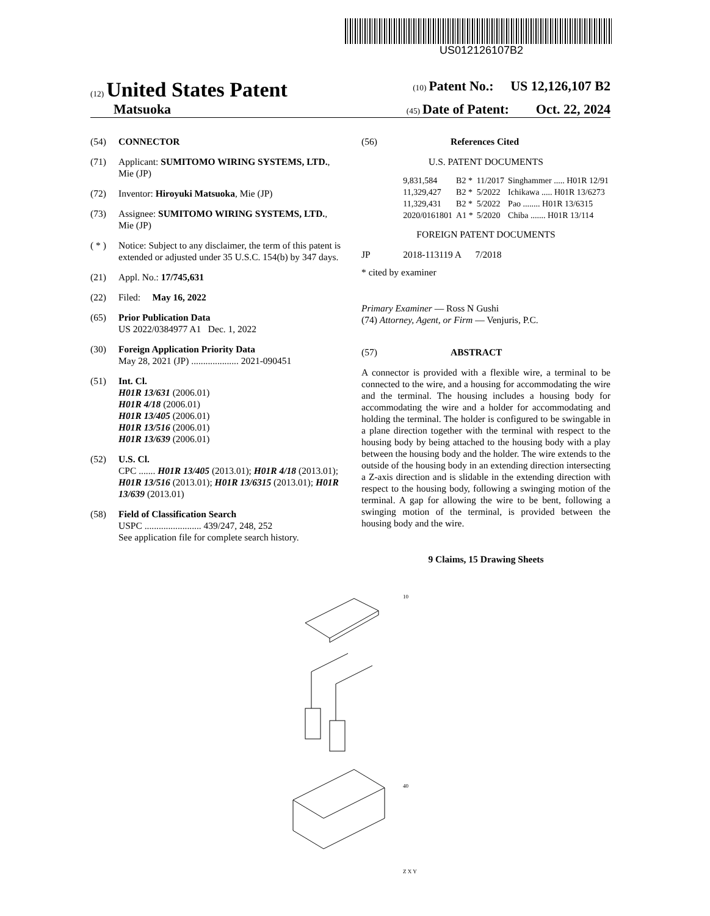US012126107B2
(12) United States Patent (10) Patent No.: US 12,126,107 B2
Matsuoka (45) Date of Patent: Oct. 22, 2024
(54) CONNECTOR
(71) Applicant: SUMITOMO WIRING SYSTEMS, LTD., Mie (JP)
(72) Inventor: Hiroyuki Matsuoka, Mie (JP)
(73) Assignee: SUMITOMO WIRING SYSTEMS, LTD., Mie (JP)
( * ) Notice: Subject to any disclaimer, the term of this patent is extended or adjusted under 35 U.S.C. 154(b) by 347 days.
(21) Appl. No.: 17/745,631
(22) Filed: May 16, 2022
(65) Prior Publication Data
US 2022/0384977 A1 Dec. 1, 2022
(30) Foreign Application Priority Data
May 28, 2021 (JP) .................... 2021-090451
(51) Int. Cl.
H01R 13/631 (2006.01)
H01R 4/18 (2006.01)
H01R 13/405 (2006.01)
H01R 13/516 (2006.01)
H01R 13/639 (2006.01)
(52) U.S. Cl.
CPC ....... H01R 13/405 (2013.01); H01R 4/18 (2013.01); H01R 13/516 (2013.01); H01R 13/6315 (2013.01); H01R 13/639 (2013.01)
(58) Field of Classification Search
USPC ........................ 439/247, 248, 252
See application file for complete search history.
(56) References Cited
U.S. PATENT DOCUMENTS
| 9,831,584 | B2 * | 11/2017 | Singhammer ..... H01R 12/91 |
| 11,329,427 | B2 * | 5/2022 | Ichikawa ..... H01R 13/6273 |
| 11,329,431 | B2 * | 5/2022 | Pao ........ H01R 13/6315 |
| 2020/0161801 | A1 * | 5/2020 | Chiba ....... H01R 13/114 |
FOREIGN PATENT DOCUMENTS
JP 2018-113119 A 7/2018
* cited by examiner
Primary Examiner — Ross N Gushi
(74) Attorney, Agent, or Firm — Venjuris, P.C.
(57) ABSTRACT
A connector is provided with a flexible wire, a terminal to be connected to the wire, and a housing for accommodating the wire and the terminal. The housing includes a housing body for accommodating the wire and a holder for accommodating and holding the terminal. The holder is configured to be swingable in a plane direction together with the terminal with respect to the housing body by being attached to the housing body with a play between the housing body and the holder. The wire extends to the outside of the housing body in an extending direction intersecting a Z-axis direction and is slidable in the extending direction with respect to the housing body, following a swinging motion of the terminal. A gap for allowing the wire to be bent, following a swinging motion of the terminal, is provided between the housing body and the wire.
9 Claims, 15 Drawing Sheets
10
40
Z X Y